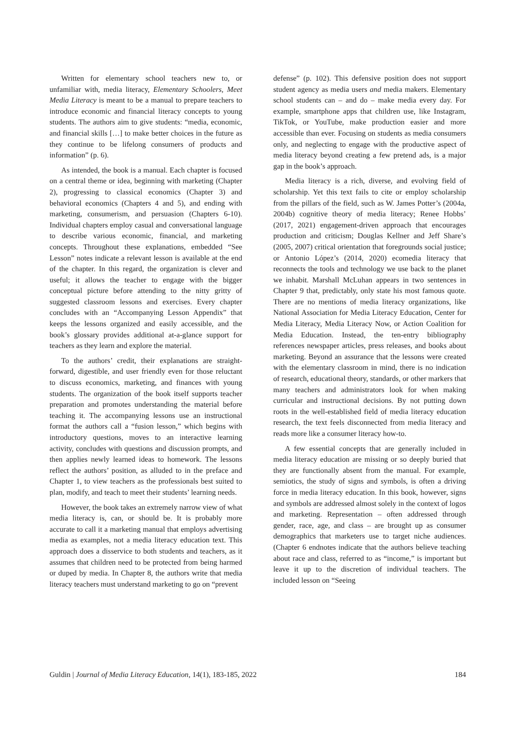Written for elementary school teachers new to, or unfamiliar with, media literacy, Elementary Schoolers, Meet Media Literacy is meant to be a manual to prepare teachers to introduce economic and financial literacy concepts to young students. The authors aim to give students: “media, economic, and financial skills […] to make better choices in the future as they continue to be lifelong consumers of products and information” (p. 6).
As intended, the book is a manual. Each chapter is focused on a central theme or idea, beginning with marketing (Chapter 2), progressing to classical economics (Chapter 3) and behavioral economics (Chapters 4 and 5), and ending with marketing, consumerism, and persuasion (Chapters 6-10). Individual chapters employ casual and conversational language to describe various economic, financial, and marketing concepts. Throughout these explanations, embedded “See Lesson” notes indicate a relevant lesson is available at the end of the chapter. In this regard, the organization is clever and useful; it allows the teacher to engage with the bigger conceptual picture before attending to the nitty gritty of suggested classroom lessons and exercises. Every chapter concludes with an “Accompanying Lesson Appendix” that keeps the lessons organized and easily accessible, and the book’s glossary provides additional at-a-glance support for teachers as they learn and explore the material.
To the authors’ credit, their explanations are straight-forward, digestible, and user friendly even for those reluctant to discuss economics, marketing, and finances with young students. The organization of the book itself supports teacher preparation and promotes understanding the material before teaching it. The accompanying lessons use an instructional format the authors call a “fusion lesson,” which begins with introductory questions, moves to an interactive learning activity, concludes with questions and discussion prompts, and then applies newly learned ideas to homework. The lessons reflect the authors’ position, as alluded to in the preface and Chapter 1, to view teachers as the professionals best suited to plan, modify, and teach to meet their students’ learning needs.
However, the book takes an extremely narrow view of what media literacy is, can, or should be. It is probably more accurate to call it a marketing manual that employs advertising media as examples, not a media literacy education text. This approach does a disservice to both students and teachers, as it assumes that children need to be protected from being harmed or duped by media. In Chapter 8, the authors write that media literacy teachers must understand marketing to go on “prevent
defense” (p. 102). This defensive position does not support student agency as media users and media makers. Elementary school students can – and do – make media every day. For example, smartphone apps that children use, like Instagram, TikTok, or YouTube, make production easier and more accessible than ever. Focusing on students as media consumers only, and neglecting to engage with the productive aspect of media literacy beyond creating a few pretend ads, is a major gap in the book’s approach.
Media literacy is a rich, diverse, and evolving field of scholarship. Yet this text fails to cite or employ scholarship from the pillars of the field, such as W. James Potter’s (2004a, 2004b) cognitive theory of media literacy; Renee Hobbs’ (2017, 2021) engagement-driven approach that encourages production and criticism; Douglas Kellner and Jeff Share’s (2005, 2007) critical orientation that foregrounds social justice; or Antonio López’s (2014, 2020) ecomedia literacy that reconnects the tools and technology we use back to the planet we inhabit. Marshall McLuhan appears in two sentences in Chapter 9 that, predictably, only state his most famous quote. There are no mentions of media literacy organizations, like National Association for Media Literacy Education, Center for Media Literacy, Media Literacy Now, or Action Coalition for Media Education. Instead, the ten-entry bibliography references newspaper articles, press releases, and books about marketing. Beyond an assurance that the lessons were created with the elementary classroom in mind, there is no indication of research, educational theory, standards, or other markers that many teachers and administrators look for when making curricular and instructional decisions. By not putting down roots in the well-established field of media literacy education research, the text feels disconnected from media literacy and reads more like a consumer literacy how-to.
A few essential concepts that are generally included in media literacy education are missing or so deeply buried that they are functionally absent from the manual. For example, semiotics, the study of signs and symbols, is often a driving force in media literacy education. In this book, however, signs and symbols are addressed almost solely in the context of logos and marketing. Representation – often addressed through gender, race, age, and class – are brought up as consumer demographics that marketers use to target niche audiences. (Chapter 6 endnotes indicate that the authors believe teaching about race and class, referred to as “income,” is important but leave it up to the discretion of individual teachers. The included lesson on “Seeing
Guldin | Journal of Media Literacy Education, 14(1), 183-185, 2022 184